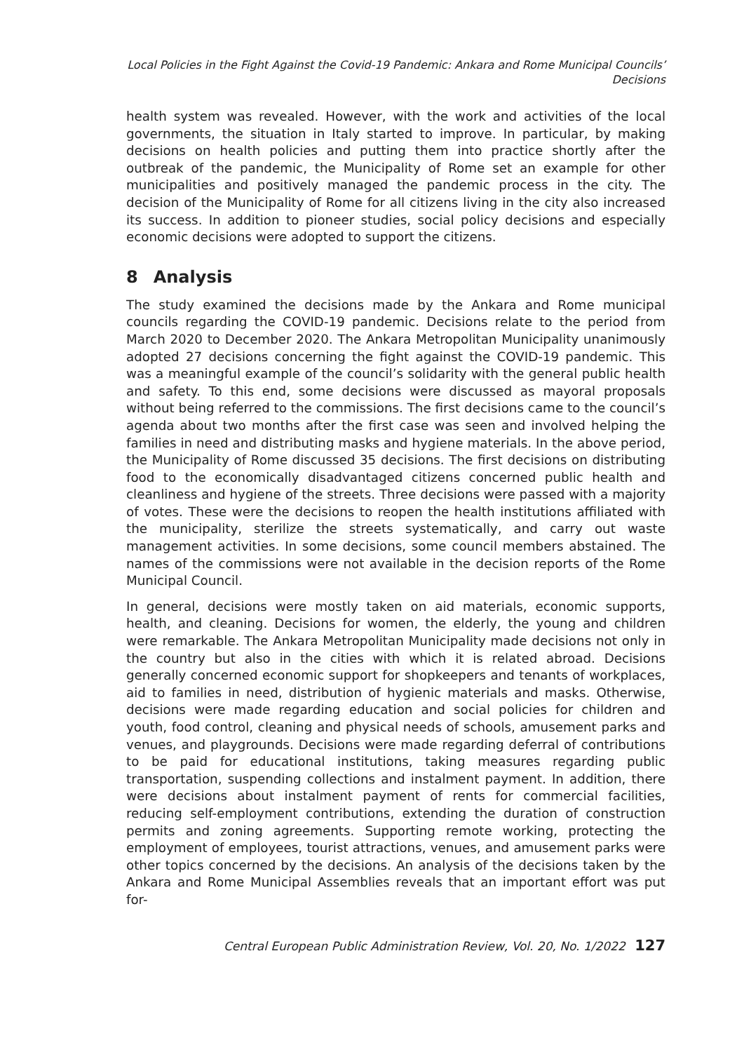Local Policies in the Fight Against the Covid-19 Pandemic: Ankara and Rome Municipal Councils’ Decisions
health system was revealed. However, with the work and activities of the local governments, the situation in Italy started to improve. In particular, by making decisions on health policies and putting them into practice shortly after the outbreak of the pandemic, the Municipality of Rome set an example for other municipalities and positively managed the pandemic process in the city. The decision of the Municipality of Rome for all citizens living in the city also increased its success. In addition to pioneer studies, social policy decisions and especially economic decisions were adopted to support the citizens.
8 Analysis
The study examined the decisions made by the Ankara and Rome municipal councils regarding the COVID-19 pandemic. Decisions relate to the period from March 2020 to December 2020. The Ankara Metropolitan Municipality unanimously adopted 27 decisions concerning the fight against the COVID-19 pandemic. This was a meaningful example of the council’s solidarity with the general public health and safety. To this end, some decisions were discussed as mayoral proposals without being referred to the commissions. The first decisions came to the council’s agenda about two months after the first case was seen and involved helping the families in need and distributing masks and hygiene materials. In the above period, the Municipality of Rome discussed 35 decisions. The first decisions on distributing food to the economically disadvantaged citizens concerned public health and cleanliness and hygiene of the streets. Three decisions were passed with a majority of votes. These were the decisions to reopen the health institutions affiliated with the municipality, sterilize the streets systematically, and carry out waste management activities. In some decisions, some council members abstained. The names of the commissions were not available in the decision reports of the Rome Municipal Council.
In general, decisions were mostly taken on aid materials, economic supports, health, and cleaning. Decisions for women, the elderly, the young and children were remarkable. The Ankara Metropolitan Municipality made decisions not only in the country but also in the cities with which it is related abroad. Decisions generally concerned economic support for shopkeepers and tenants of workplaces, aid to families in need, distribution of hygienic materials and masks. Otherwise, decisions were made regarding education and social policies for children and youth, food control, cleaning and physical needs of schools, amusement parks and venues, and playgrounds. Decisions were made regarding deferral of contributions to be paid for educational institutions, taking measures regarding public transportation, suspending collections and instalment payment. In addition, there were decisions about instalment payment of rents for commercial facilities, reducing self-employment contributions, extending the duration of construction permits and zoning agreements. Supporting remote working, protecting the employment of employees, tourist attractions, venues, and amusement parks were other topics concerned by the decisions. An analysis of the decisions taken by the Ankara and Rome Municipal Assemblies reveals that an important effort was put for-
Central European Public Administration Review, Vol. 20, No. 1/2022 127